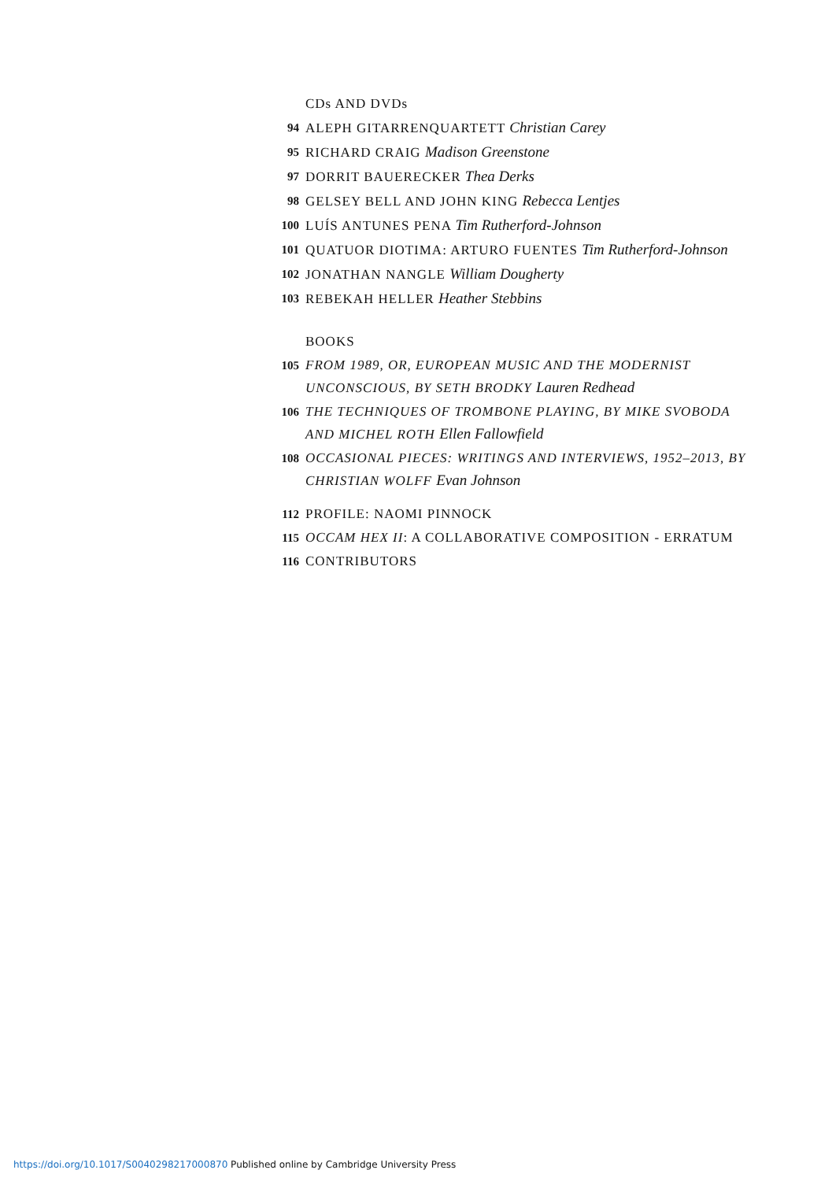CDs AND DVDs
94 ALEPH GITARRENQUARTETT Christian Carey
95 RICHARD CRAIG Madison Greenstone
97 DORRIT BAUERECKER Thea Derks
98 GELSEY BELL AND JOHN KING Rebecca Lentjes
100 LUÍS ANTUNES PENA Tim Rutherford-Johnson
101 QUATUOR DIOTIMA: ARTURO FUENTES Tim Rutherford-Johnson
102 JONATHAN NANGLE William Dougherty
103 REBEKAH HELLER Heather Stebbins
BOOKS
105 FROM 1989, OR, EUROPEAN MUSIC AND THE MODERNIST UNCONSCIOUS, BY SETH BRODKY Lauren Redhead
106 THE TECHNIQUES OF TROMBONE PLAYING, BY MIKE SVOBODA AND MICHEL ROTH Ellen Fallowfield
108 OCCASIONAL PIECES: WRITINGS AND INTERVIEWS, 1952–2013, BY CHRISTIAN WOLFF Evan Johnson
112 PROFILE: NAOMI PINNOCK
115 OCCAM HEX II: A COLLABORATIVE COMPOSITION - ERRATUM
116 CONTRIBUTORS
https://doi.org/10.1017/S0040298217000870 Published online by Cambridge University Press